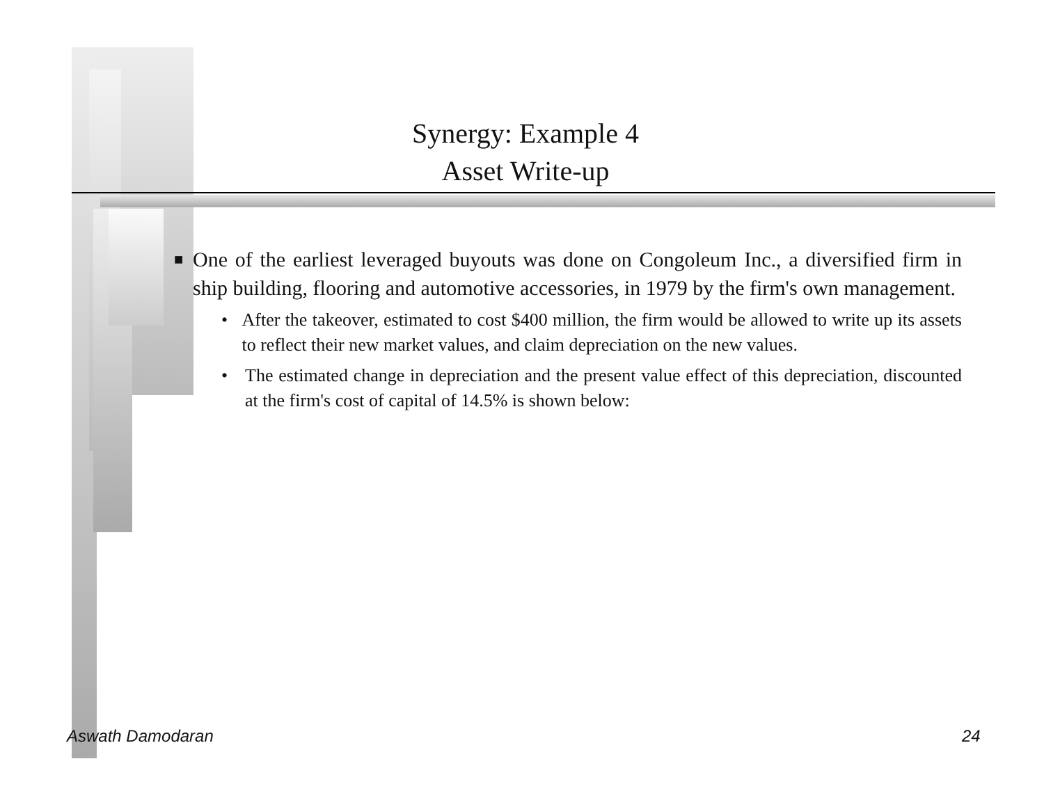Synergy: Example 4
Asset Write-up
■ One of the earliest leveraged buyouts was done on Congoleum Inc., a diversified firm in ship building, flooring and automotive accessories, in 1979 by the firm's own management.
• After the takeover, estimated to cost $400 million, the firm would be allowed to write up its assets to reflect their new market values, and claim depreciation on the new values.
• The estimated change in depreciation and the present value effect of this depreciation, discounted at the firm's cost of capital of 14.5% is shown below:
Aswath Damodaran 24